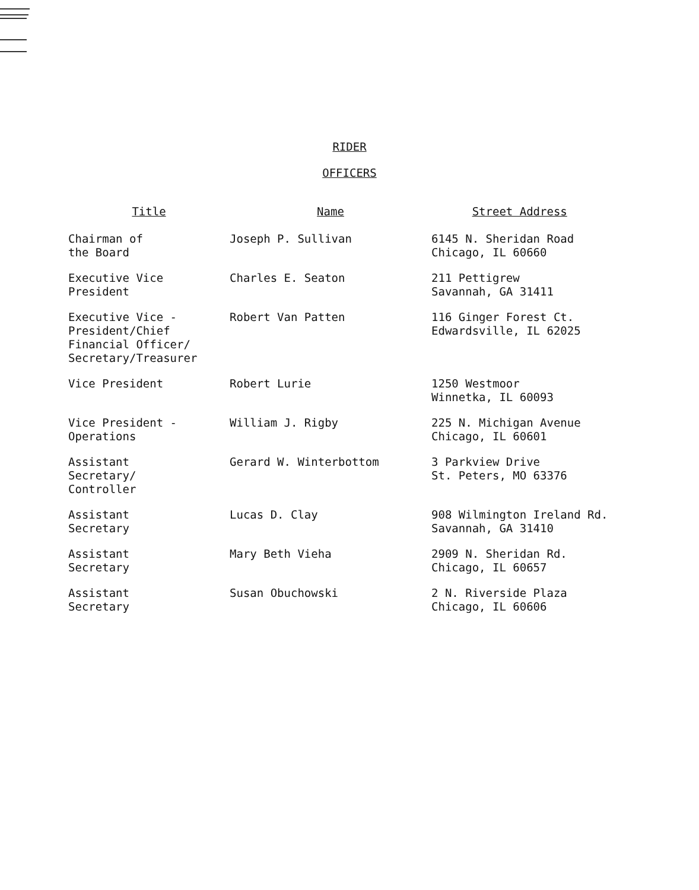RIDER
OFFICERS
| Title | Name | Street Address |
| --- | --- | --- |
| Chairman of the Board | Joseph P. Sullivan | 6145 N. Sheridan Road Chicago, IL 60660 |
| Executive Vice President | Charles E. Seaton | 211 Pettigrew Savannah, GA 31411 |
| Executive Vice - President/Chief Financial Officer/ Secretary/Treasurer | Robert Van Patten | 116 Ginger Forest Ct. Edwardsville, IL 62025 |
| Vice President | Robert Lurie | 1250 Westmoor Winnetka, IL 60093 |
| Vice President - Operations | William J. Rigby | 225 N. Michigan Avenue Chicago, IL 60601 |
| Assistant Secretary/ Controller | Gerard W. Winterbottom | 3 Parkview Drive St. Peters, MO 63376 |
| Assistant Secretary | Lucas D. Clay | 908 Wilmington Ireland Rd. Savannah, GA 31410 |
| Assistant Secretary | Mary Beth Vieha | 2909 N. Sheridan Rd. Chicago, IL 60657 |
| Assistant Secretary | Susan Obuchowski | 2 N. Riverside Plaza Chicago, IL 60606 |